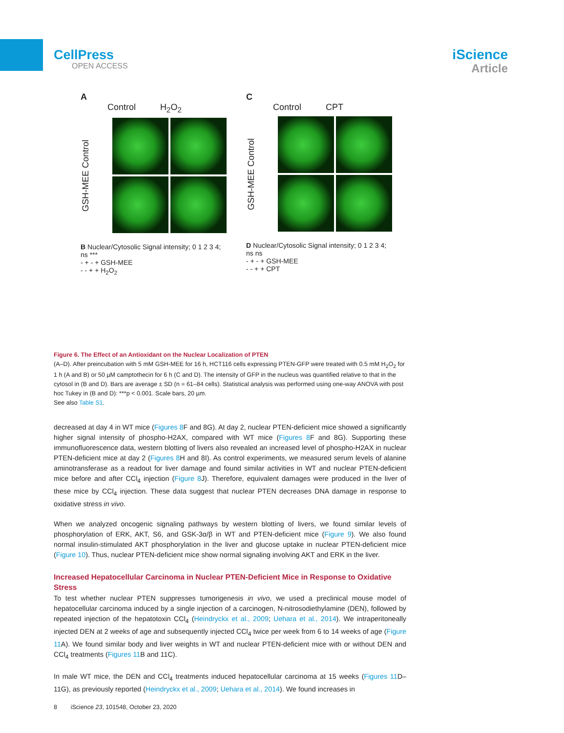CellPress
OPEN ACCESS
iScience
Article
A
Control H<sub>2</sub>O<sub>2</sub>
GSH-MEE Control
B Nuclear/Cytosolic Signal intensity; 0 1 2 3 4; ns ***
- + - + GSH-MEE
- - + + H<sub>2</sub>O<sub>2</sub>
C
Control CPT
GSH-MEE Control
D Nuclear/Cytosolic Signal intensity; 0 1 2 3 4; ns ns
- + - + GSH-MEE
- - + + CPT
Figure 6. The Effect of an Antioxidant on the Nuclear Localization of PTEN
(A–D). After preincubation with 5 mM GSH-MEE for 16 h, HCT116 cells expressing PTEN-GFP were treated with 0.5 mM H<sub>2</sub>O<sub>2</sub> for 1 h (A and B) or 50 µM camptothecin for 6 h (C and D). The intensity of GFP in the nucleus was quantified relative to that in the cytosol in (B and D). Bars are average ± SD (n = 61–84 cells). Statistical analysis was performed using one-way ANOVA with post hoc Tukey in (B and D): ***p < 0.001. Scale bars, 20 µm.
See also Table S1.
decreased at day 4 in WT mice (Figures 8 F and 8G). At day 2, nuclear PTEN-deficient mice showed a significantly higher signal intensity of phospho-H2AX, compared with WT mice (Figures 8 F and 8G). Supporting these immunofluorescence data, western blotting of livers also revealed an increased level of phospho-H2AX in nuclear PTEN-deficient mice at day 2 (Figures 8 H and 8I). As control experiments, we measured serum levels of alanine aminotransferase as a readout for liver damage and found similar activities in WT and nuclear PTEN-deficient mice before and after CCl<sub>4</sub> injection (Figure 8 J). Therefore, equivalent damages were produced in the liver of these mice by CCl<sub>4</sub> injection. These data suggest that nuclear PTEN decreases DNA damage in response to oxidative stress in vivo.
When we analyzed oncogenic signaling pathways by western blotting of livers, we found similar levels of phosphorylation of ERK, AKT, S6, and GSK-3α/β in WT and PTEN-deficient mice (Figure 9). We also found normal insulin-stimulated AKT phosphorylation in the liver and glucose uptake in nuclear PTEN-deficient mice (Figure 10). Thus, nuclear PTEN-deficient mice show normal signaling involving AKT and ERK in the liver.
Increased Hepatocellular Carcinoma in Nuclear PTEN-Deficient Mice in Response to Oxidative Stress
To test whether nuclear PTEN suppresses tumorigenesis in vivo, we used a preclinical mouse model of hepatocellular carcinoma induced by a single injection of a carcinogen, N-nitrosodiethylamine (DEN), followed by repeated injection of the hepatotoxin CCl<sub>4</sub> (Heindryckx et al., 2009; Uehara et al., 2014). We intraperitoneally injected DEN at 2 weeks of age and subsequently injected CCl<sub>4</sub> twice per week from 6 to 14 weeks of age (Figure 11 A). We found similar body and liver weights in WT and nuclear PTEN-deficient mice with or without DEN and CCl<sub>4</sub> treatments (Figures 11 B and 11C).
In male WT mice, the DEN and CCl<sub>4</sub> treatments induced hepatocellular carcinoma at 15 weeks (Figures 11 D–11G), as previously reported (Heindryckx et al., 2009; Uehara et al., 2014). We found increases in
8 iScience 23, 101548, October 23, 2020